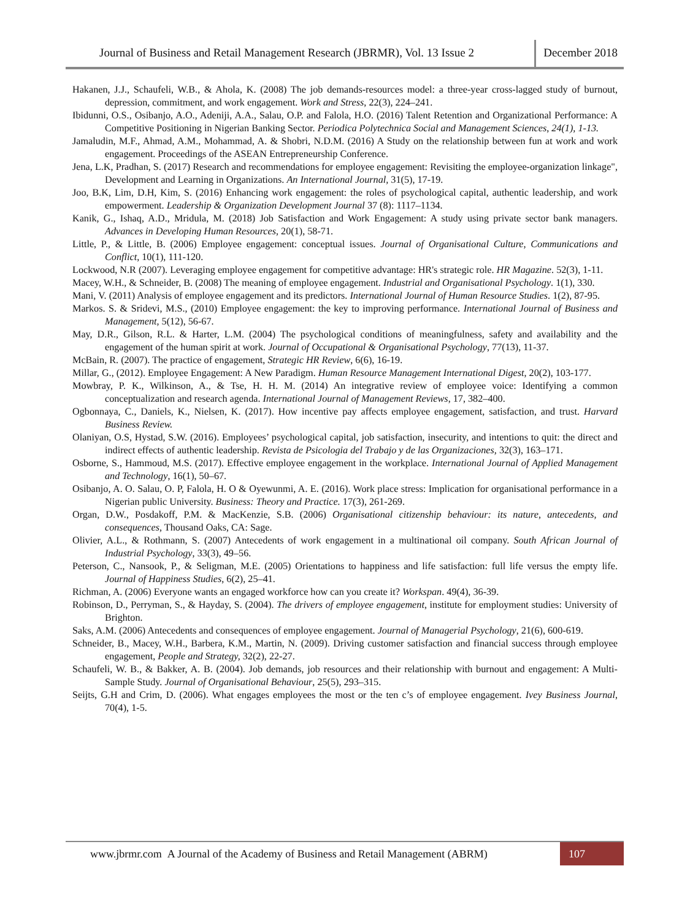Journal of Business and Retail Management Research (JBRMR), Vol. 13 Issue 2
December 2018
Hakanen, J.J., Schaufeli, W.B., & Ahola, K. (2008) The job demands-resources model: a three-year cross-lagged study of burnout, depression, commitment, and work engagement. Work and Stress, 22(3), 224–241.
Ibidunni, O.S., Osibanjo, A.O., Adeniji, A.A., Salau, O.P. and Falola, H.O. (2016) Talent Retention and Organizational Performance: A Competitive Positioning in Nigerian Banking Sector. Periodica Polytechnica Social and Management Sciences, 24(1), 1-13.
Jamaludin, M.F., Ahmad, A.M., Mohammad, A. & Shobri, N.D.M. (2016) A Study on the relationship between fun at work and work engagement. Proceedings of the ASEAN Entrepreneurship Conference.
Jena, L.K, Pradhan, S. (2017) Research and recommendations for employee engagement: Revisiting the employee-organization linkage", Development and Learning in Organizations. An International Journal, 31(5), 17-19.
Joo, B.K, Lim, D.H, Kim, S. (2016) Enhancing work engagement: the roles of psychological capital, authentic leadership, and work empowerment. Leadership & Organization Development Journal 37 (8): 1117–1134.
Kanik, G., Ishaq, A.D., Mridula, M. (2018) Job Satisfaction and Work Engagement: A study using private sector bank managers. Advances in Developing Human Resources, 20(1), 58-71.
Little, P., & Little, B. (2006) Employee engagement: conceptual issues. Journal of Organisational Culture, Communications and Conflict, 10(1), 111-120.
Lockwood, N.R (2007). Leveraging employee engagement for competitive advantage: HR's strategic role. HR Magazine. 52(3), 1-11.
Macey, W.H., & Schneider, B. (2008) The meaning of employee engagement. Industrial and Organisational Psychology. 1(1), 330.
Mani, V. (2011) Analysis of employee engagement and its predictors. International Journal of Human Resource Studies. 1(2), 87-95.
Markos. S. & Sridevi, M.S., (2010) Employee engagement: the key to improving performance. International Journal of Business and Management, 5(12), 56-67.
May, D.R., Gilson, R.L. & Harter, L.M. (2004) The psychological conditions of meaningfulness, safety and availability and the engagement of the human spirit at work. Journal of Occupational & Organisational Psychology, 77(13), 11-37.
McBain, R. (2007). The practice of engagement, Strategic HR Review, 6(6), 16-19.
Millar, G., (2012). Employee Engagement: A New Paradigm. Human Resource Management International Digest, 20(2), 103-177.
Mowbray, P. K., Wilkinson, A., & Tse, H. H. M. (2014) An integrative review of employee voice: Identifying a common conceptualization and research agenda. International Journal of Management Reviews, 17, 382–400.
Ogbonnaya, C., Daniels, K., Nielsen, K. (2017). How incentive pay affects employee engagement, satisfaction, and trust. Harvard Business Review.
Olaniyan, O.S, Hystad, S.W. (2016). Employees’ psychological capital, job satisfaction, insecurity, and intentions to quit: the direct and indirect effects of authentic leadership. Revista de Psicologia del Trabajo y de las Organizaciones, 32(3), 163–171.
Osborne, S., Hammoud, M.S. (2017). Effective employee engagement in the workplace. International Journal of Applied Management and Technology, 16(1), 50–67.
Osibanjo, A. O. Salau, O. P, Falola, H. O & Oyewunmi, A. E. (2016). Work place stress: Implication for organisational performance in a Nigerian public University. Business: Theory and Practice. 17(3), 261-269.
Organ, D.W., Posdakoff, P.M. & MacKenzie, S.B. (2006) Organisational citizenship behaviour: its nature, antecedents, and consequences, Thousand Oaks, CA: Sage.
Olivier, A.L., & Rothmann, S. (2007) Antecedents of work engagement in a multinational oil company. South African Journal of Industrial Psychology, 33(3), 49–56.
Peterson, C., Nansook, P., & Seligman, M.E. (2005) Orientations to happiness and life satisfaction: full life versus the empty life. Journal of Happiness Studies, 6(2), 25–41.
Richman, A. (2006) Everyone wants an engaged workforce how can you create it? Workspan. 49(4), 36-39.
Robinson, D., Perryman, S., & Hayday, S. (2004). The drivers of employee engagement, institute for employment studies: University of Brighton.
Saks, A.M. (2006) Antecedents and consequences of employee engagement. Journal of Managerial Psychology, 21(6), 600-619.
Schneider, B., Macey, W.H., Barbera, K.M., Martin, N. (2009). Driving customer satisfaction and financial success through employee engagement, People and Strategy, 32(2), 22-27.
Schaufeli, W. B., & Bakker, A. B. (2004). Job demands, job resources and their relationship with burnout and engagement: A Multi-Sample Study. Journal of Organisational Behaviour, 25(5), 293–315.
Seijts, G.H and Crim, D. (2006). What engages employees the most or the ten c’s of employee engagement. Ivey Business Journal, 70(4), 1-5.
www.jbrmr.com A Journal of the Academy of Business and Retail Management (ABRM)
107